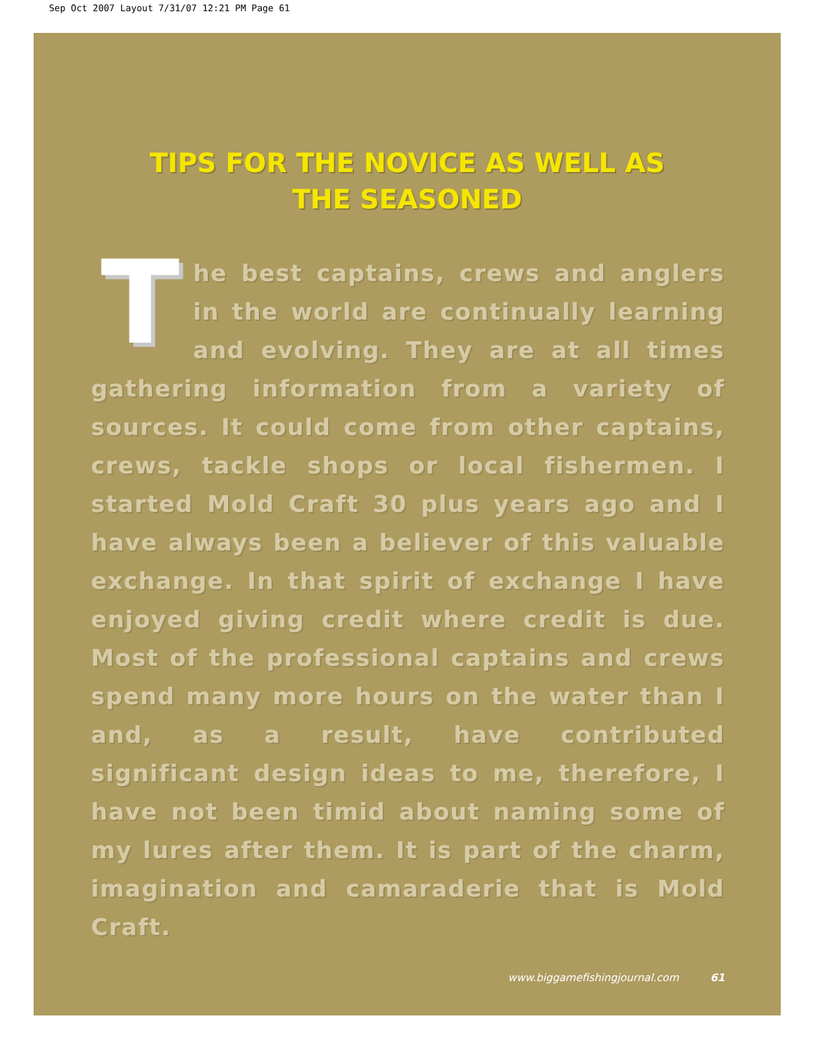Sep Oct 2007 Layout 7/31/07 12:21 PM Page 61
TIPS FOR THE NOVICE AS WELL AS
THE SEASONED
The best captains, crews and anglers in the world are continually learning and evolving. They are at all times gathering information from a variety of sources. It could come from other captains, crews, tackle shops or local fishermen. I started Mold Craft 30 plus years ago and I have always been a believer of this valuable exchange. In that spirit of exchange I have enjoyed giving credit where credit is due. Most of the professional captains and crews spend many more hours on the water than I and, as a result, have contributed significant design ideas to me, therefore, I have not been timid about naming some of my lures after them. It is part of the charm, imagination and camaraderie that is Mold Craft.
www.biggamefishingjournal.com 61